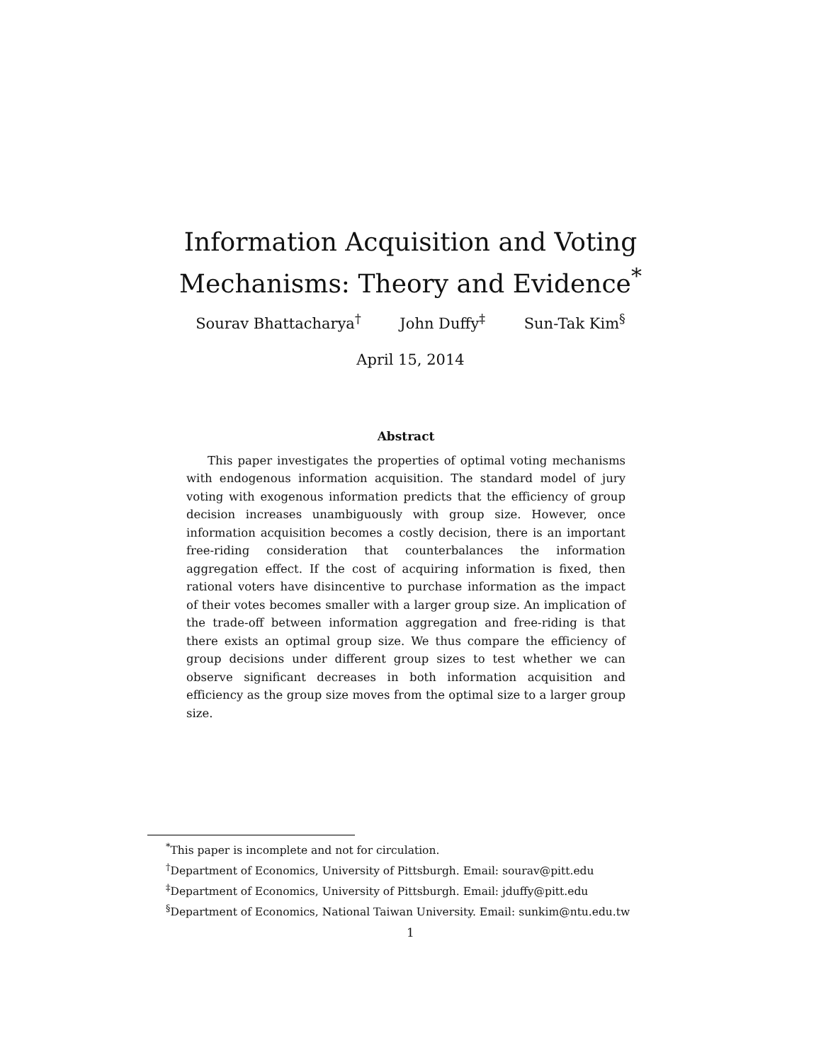Information Acquisition and Voting
Mechanisms: Theory and Evidence<sup>*</sup>
Sourav Bhattacharya<sup>†</sup> John Duffy<sup>‡</sup> Sun-Tak Kim<sup>§</sup>
April 15, 2014
Abstract
This paper investigates the properties of optimal voting mechanisms with endogenous information acquisition. The standard model of jury voting with exogenous information predicts that the efficiency of group decision increases unambiguously with group size. However, once information acquisition becomes a costly decision, there is an important free-riding consideration that counterbalances the information aggregation effect. If the cost of acquiring information is fixed, then rational voters have disincentive to purchase information as the impact of their votes becomes smaller with a larger group size. An implication of the trade-off between information aggregation and free-riding is that there exists an optimal group size. We thus compare the efficiency of group decisions under different group sizes to test whether we can observe significant decreases in both information acquisition and efficiency as the group size moves from the optimal size to a larger group size.
<sup>*</sup> This paper is incomplete and not for circulation.
<sup>†</sup> Department of Economics, University of Pittsburgh. Email: sourav@pitt.edu
<sup>‡</sup> Department of Economics, University of Pittsburgh. Email: jduffy@pitt.edu
<sup>§</sup> Department of Economics, National Taiwan University. Email: sunkim@ntu.edu.tw
1